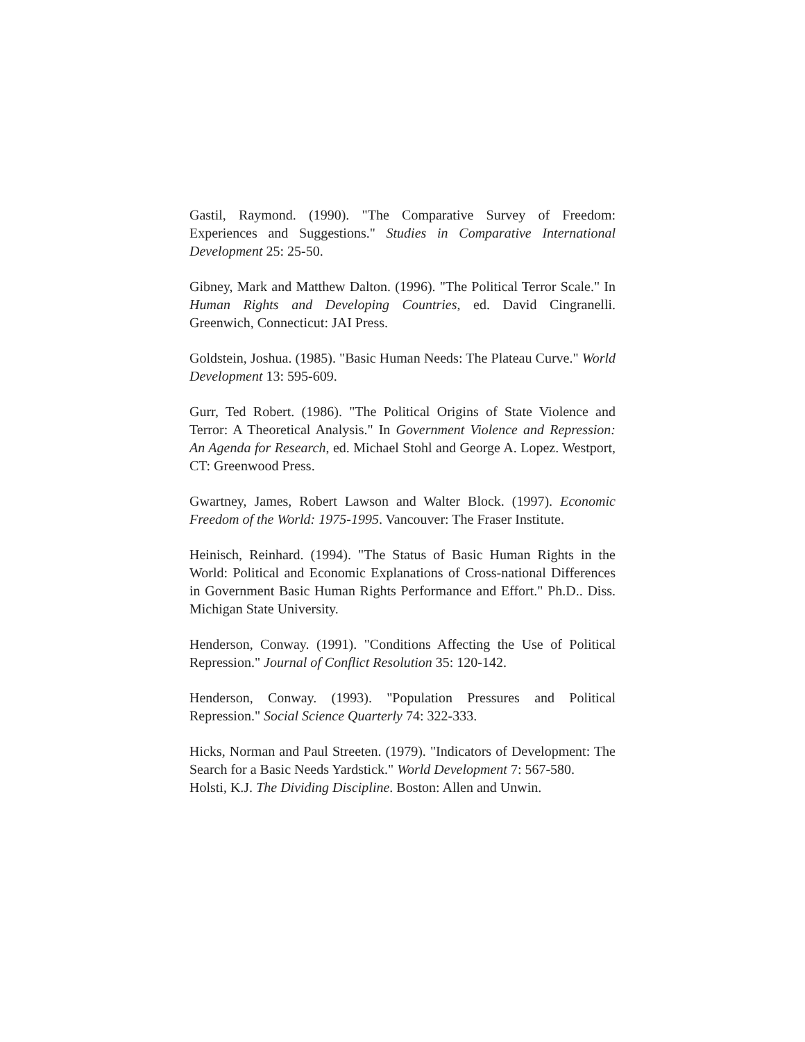Gastil, Raymond. (1990). "The Comparative Survey of Freedom: Experiences and Suggestions." Studies in Comparative International Development 25: 25-50.
Gibney, Mark and Matthew Dalton. (1996). "The Political Terror Scale." In Human Rights and Developing Countries, ed. David Cingranelli. Greenwich, Connecticut: JAI Press.
Goldstein, Joshua. (1985). "Basic Human Needs: The Plateau Curve." World Development 13: 595-609.
Gurr, Ted Robert. (1986). "The Political Origins of State Violence and Terror: A Theoretical Analysis." In Government Violence and Repression: An Agenda for Research, ed. Michael Stohl and George A. Lopez. Westport, CT: Greenwood Press.
Gwartney, James, Robert Lawson and Walter Block. (1997). Economic Freedom of the World: 1975-1995. Vancouver: The Fraser Institute.
Heinisch, Reinhard. (1994). "The Status of Basic Human Rights in the World: Political and Economic Explanations of Cross-national Differences in Government Basic Human Rights Performance and Effort." Ph.D.. Diss. Michigan State University.
Henderson, Conway. (1991). "Conditions Affecting the Use of Political Repression." Journal of Conflict Resolution 35: 120-142.
Henderson, Conway. (1993). "Population Pressures and Political Repression." Social Science Quarterly 74: 322-333.
Hicks, Norman and Paul Streeten. (1979). "Indicators of Development: The Search for a Basic Needs Yardstick." World Development 7: 567-580.
Holsti, K.J. The Dividing Discipline. Boston: Allen and Unwin.